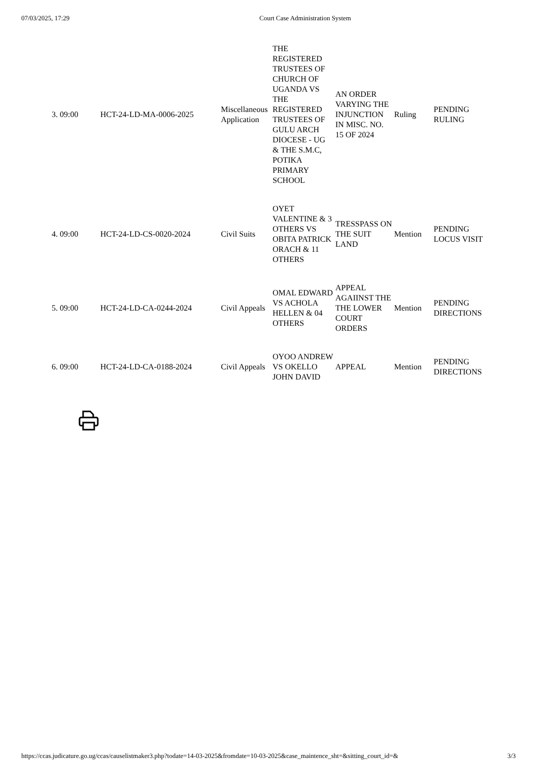07/03/2025, 17:29 Court Case Administration System
| 3. 09:00 | HCT-24-LD-MA-0006-2025 | Miscellaneous Application | THE REGISTERED TRUSTEES OF CHURCH OF UGANDA VS THE REGISTERED TRUSTEES OF GULU ARCH DIOCESE - UG & THE S.M.C, POTIKA PRIMARY SCHOOL | AN ORDER VARYING THE INJUNCTION IN MISC. NO. 15 OF 2024 | Ruling | PENDING RULING |
| 4. 09:00 | HCT-24-LD-CS-0020-2024 | Civil Suits | OYET VALENTINE & 3 OTHERS VS OBITA PATRICK ORACH & 11 OTHERS | TRESSPASS ON THE SUIT LAND | Mention | PENDING LOCUS VISIT |
| 5. 09:00 | HCT-24-LD-CA-0244-2024 | Civil Appeals | OMAL EDWARD VS ACHOLA HELLEN & 04 OTHERS | APPEAL AGAIINST THE THE LOWER COURT ORDERS | Mention | PENDING DIRECTIONS |
| 6. 09:00 | HCT-24-LD-CA-0188-2024 | Civil Appeals | OYOO ANDREW VS OKELLO JOHN DAVID | APPEAL | Mention | PENDING DIRECTIONS |
https://ccas.judicature.go.ug/ccas/causelistmaker3.php?todate=14-03-2025&fromdate=10-03-2025&case_maintence_sht=&sitting_court_id=& 3/3